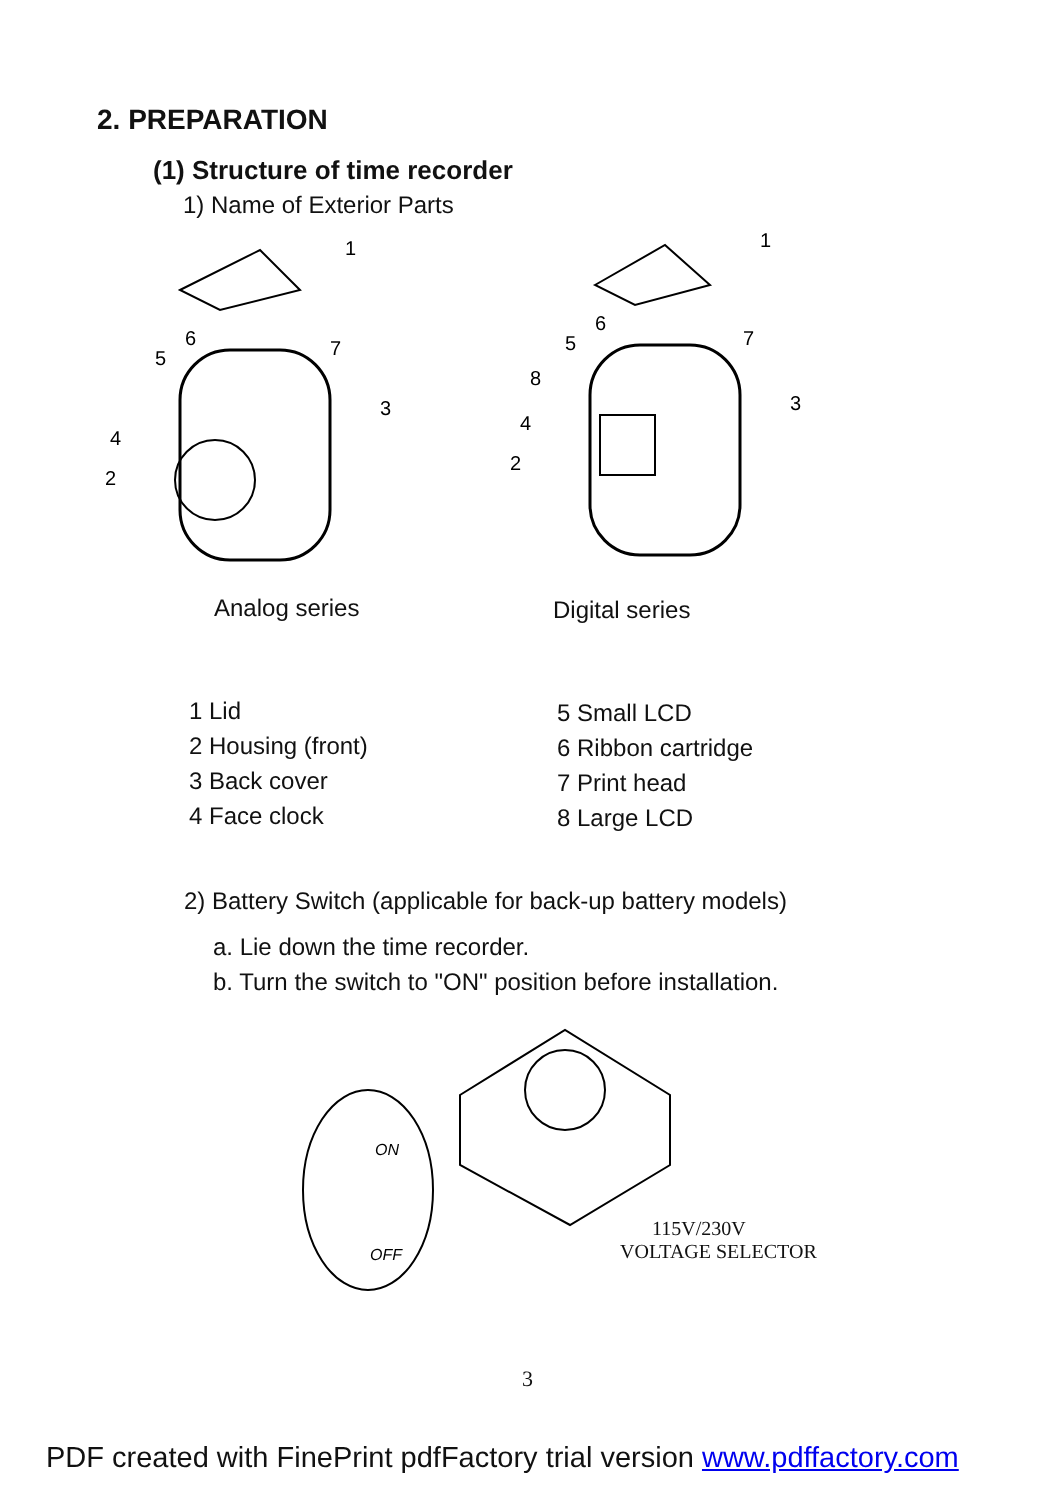2. PREPARATION
(1) Structure of time recorder
1) Name of Exterior Parts
1
3
4
2
5
6
7
1
3
8
4
2
5
6
7
Analog series Digital series
1 Lid
2 Housing (front)
3 Back cover
4 Face clock
5 Small LCD
6 Ribbon cartridge
7 Print head
8 Large LCD
2) Battery Switch (applicable for back-up battery models)
a. Lie down the time recorder.
b. Turn the switch to "ON" position before installation.
ON
OFF
115V/230V
VOLTAGE SELECTOR
3
PDF created with FinePrint pdfFactory trial version www.pdffactory.com